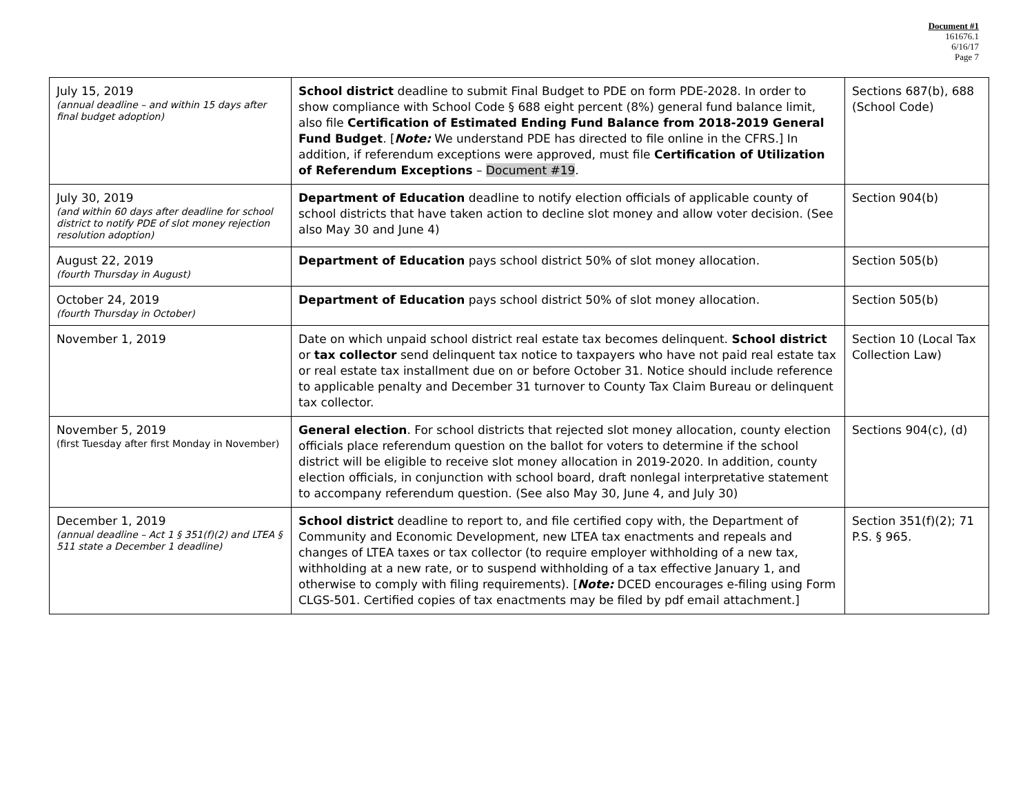Document #1
161676.1
6/16/17
Page 7
| July 15, 2019 (annual deadline – and within 15 days after final budget adoption) | School district deadline to submit Final Budget to PDE on form PDE-2028. In order to show compliance with School Code § 688 eight percent (8%) general fund balance limit, also file Certification of Estimated Ending Fund Balance from 2018-2019 General Fund Budget . [ Note: We understand PDE has directed to file online in the CFRS.] In addition, if referendum exceptions were approved, must file Certification of Utilization of Referendum Exceptions – Document #19 . | Sections 687(b), 688 (School Code) |
| July 30, 2019 (and within 60 days after deadline for school district to notify PDE of slot money rejection resolution adoption) | Department of Education deadline to notify election officials of applicable county of school districts that have taken action to decline slot money and allow voter decision. (See also May 30 and June 4) | Section 904(b) |
| August 22, 2019 (fourth Thursday in August) | Department of Education pays school district 50% of slot money allocation. | Section 505(b) |
| October 24, 2019 (fourth Thursday in October) | Department of Education pays school district 50% of slot money allocation. | Section 505(b) |
| November 1, 2019 | Date on which unpaid school district real estate tax becomes delinquent. School district or tax collector send delinquent tax notice to taxpayers who have not paid real estate tax or real estate tax installment due on or before October 31. Notice should include reference to applicable penalty and December 31 turnover to County Tax Claim Bureau or delinquent tax collector. | Section 10 (Local Tax Collection Law) |
| November 5, 2019 (first Tuesday after first Monday in November) | General election . For school districts that rejected slot money allocation, county election officials place referendum question on the ballot for voters to determine if the school district will be eligible to receive slot money allocation in 2019-2020. In addition, county election officials, in conjunction with school board, draft nonlegal interpretative statement to accompany referendum question. (See also May 30, June 4, and July 30) | Sections 904(c), (d) |
| December 1, 2019 (annual deadline – Act 1 § 351(f)(2) and LTEA § 511 state a December 1 deadline) | School district deadline to report to, and file certified copy with, the Department of Community and Economic Development, new LTEA tax enactments and repeals and changes of LTEA taxes or tax collector (to require employer withholding of a new tax, withholding at a new rate, or to suspend withholding of a tax effective January 1, and otherwise to comply with filing requirements). [ Note: DCED encourages e-filing using Form CLGS-501. Certified copies of tax enactments may be filed by pdf email attachment.] | Section 351(f)(2); 71 P.S. § 965. |